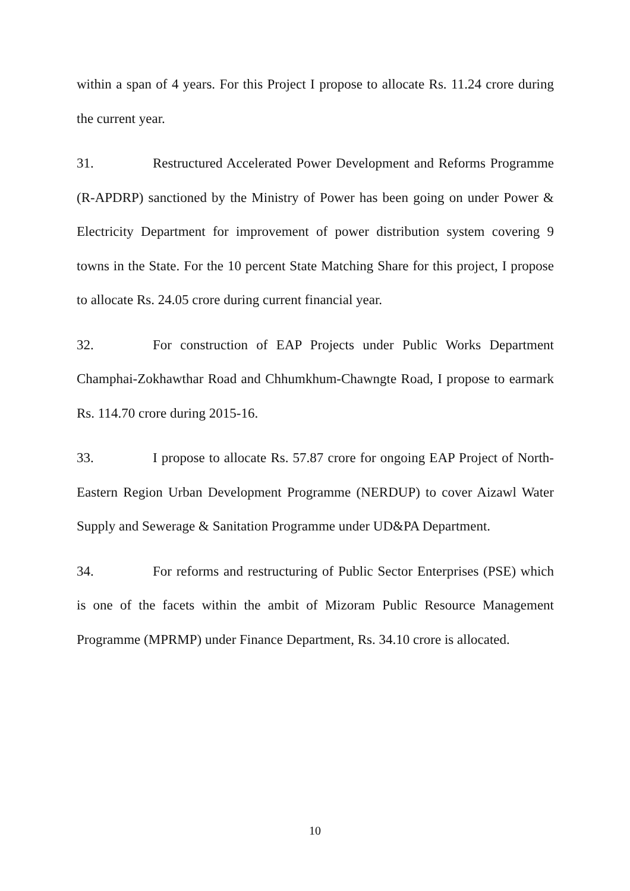within a span of 4 years. For this Project I propose to allocate Rs. 11.24 crore during the current year.
31. Restructured Accelerated Power Development and Reforms Programme (R-APDRP) sanctioned by the Ministry of Power has been going on under Power & Electricity Department for improvement of power distribution system covering 9 towns in the State. For the 10 percent State Matching Share for this project, I propose to allocate Rs. 24.05 crore during current financial year.
32. For construction of EAP Projects under Public Works Department Champhai-Zokhawthar Road and Chhumkhum-Chawngte Road, I propose to earmark Rs. 114.70 crore during 2015-16.
33. I propose to allocate Rs. 57.87 crore for ongoing EAP Project of North-Eastern Region Urban Development Programme (NERDUP) to cover Aizawl Water Supply and Sewerage & Sanitation Programme under UD&PA Department.
34. For reforms and restructuring of Public Sector Enterprises (PSE) which is one of the facets within the ambit of Mizoram Public Resource Management Programme (MPRMP) under Finance Department, Rs. 34.10 crore is allocated.
10